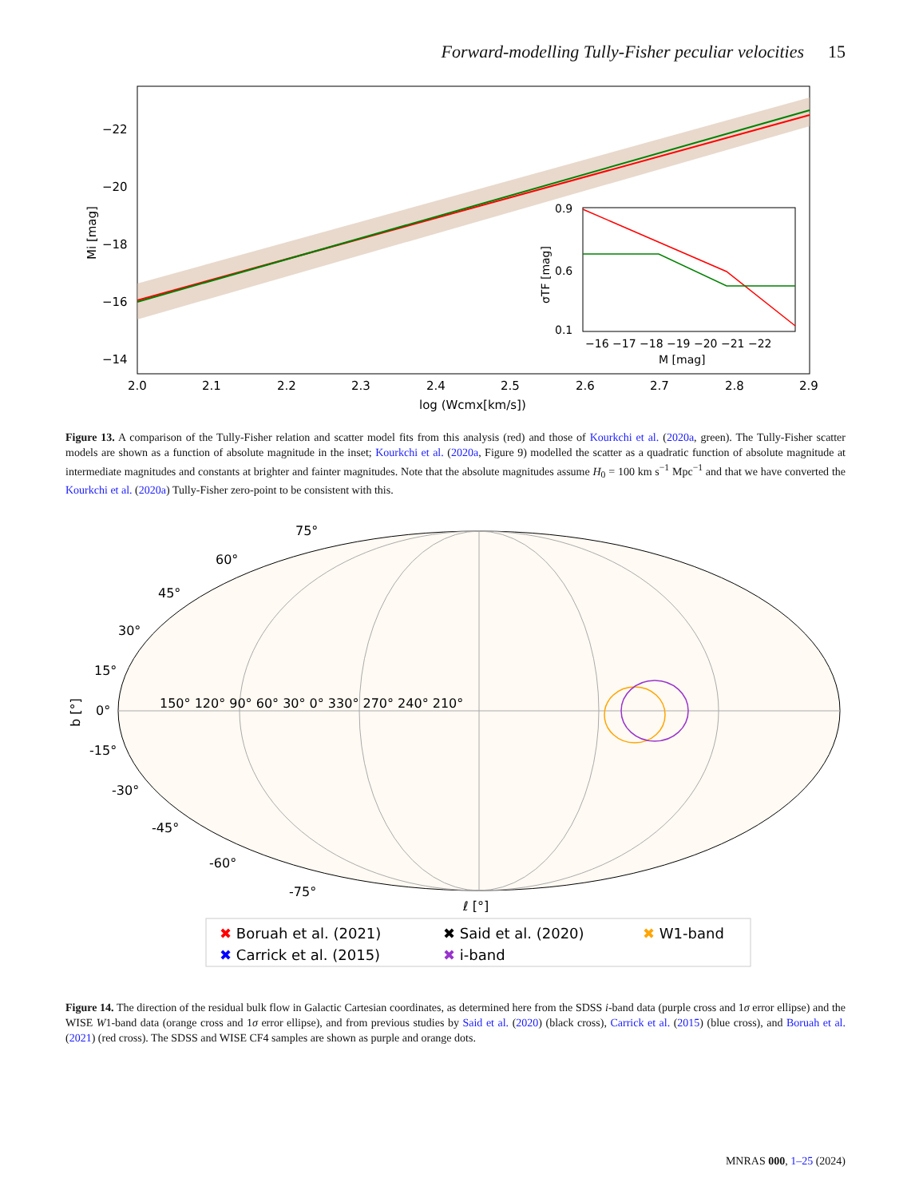Forward-modelling Tully-Fisher peculiar velocities 15
−22
−20
−18
−16
−14
Mi [mag]
2.0
2.1
2.2
2.3
2.4
2.5
2.6
2.7
2.8
2.9
log (Wcmx[km/s])
0.9
0.6
0.1
−16 −17 −18 −19 −20 −21 −22
M [mag]
σTF [mag]
Figure 13. A comparison of the Tully-Fisher relation and scatter model fits from this analysis (red) and those of Kourkchi et al. (2020a, green). The Tully-Fisher scatter models are shown as a function of absolute magnitude in the inset; Kourkchi et al. (2020a, Figure 9) modelled the scatter as a quadratic function of absolute magnitude at intermediate magnitudes and constants at brighter and fainter magnitudes. Note that the absolute magnitudes assume H<sub>0</sub> = 100 km s<sup>−1</sup> Mpc<sup>−1</sup> and that we have converted the Kourkchi et al. (2020a) Tully-Fisher zero-point to be consistent with this.
75°
60°
45°
30°
15°
0°
-15°
-30°
-45°
-60°
-75°
150° 120° 90° 60° 30° 0° 330° 270° 240° 210°
ℓ [°]
b [°]
✖ Boruah et al. (2021)
✖ Said et al. (2020)
✖ W1-band
✖ Carrick et al. (2015)
✖ i-band
Figure 14. The direction of the residual bulk flow in Galactic Cartesian coordinates, as determined here from the SDSS i-band data (purple cross and 1σ error ellipse) and the WISE W1-band data (orange cross and 1σ error ellipse), and from previous studies by Said et al. (2020) (black cross), Carrick et al. (2015) (blue cross), and Boruah et al. (2021) (red cross). The SDSS and WISE CF4 samples are shown as purple and orange dots.
MNRAS 000, 1–25 (2024)